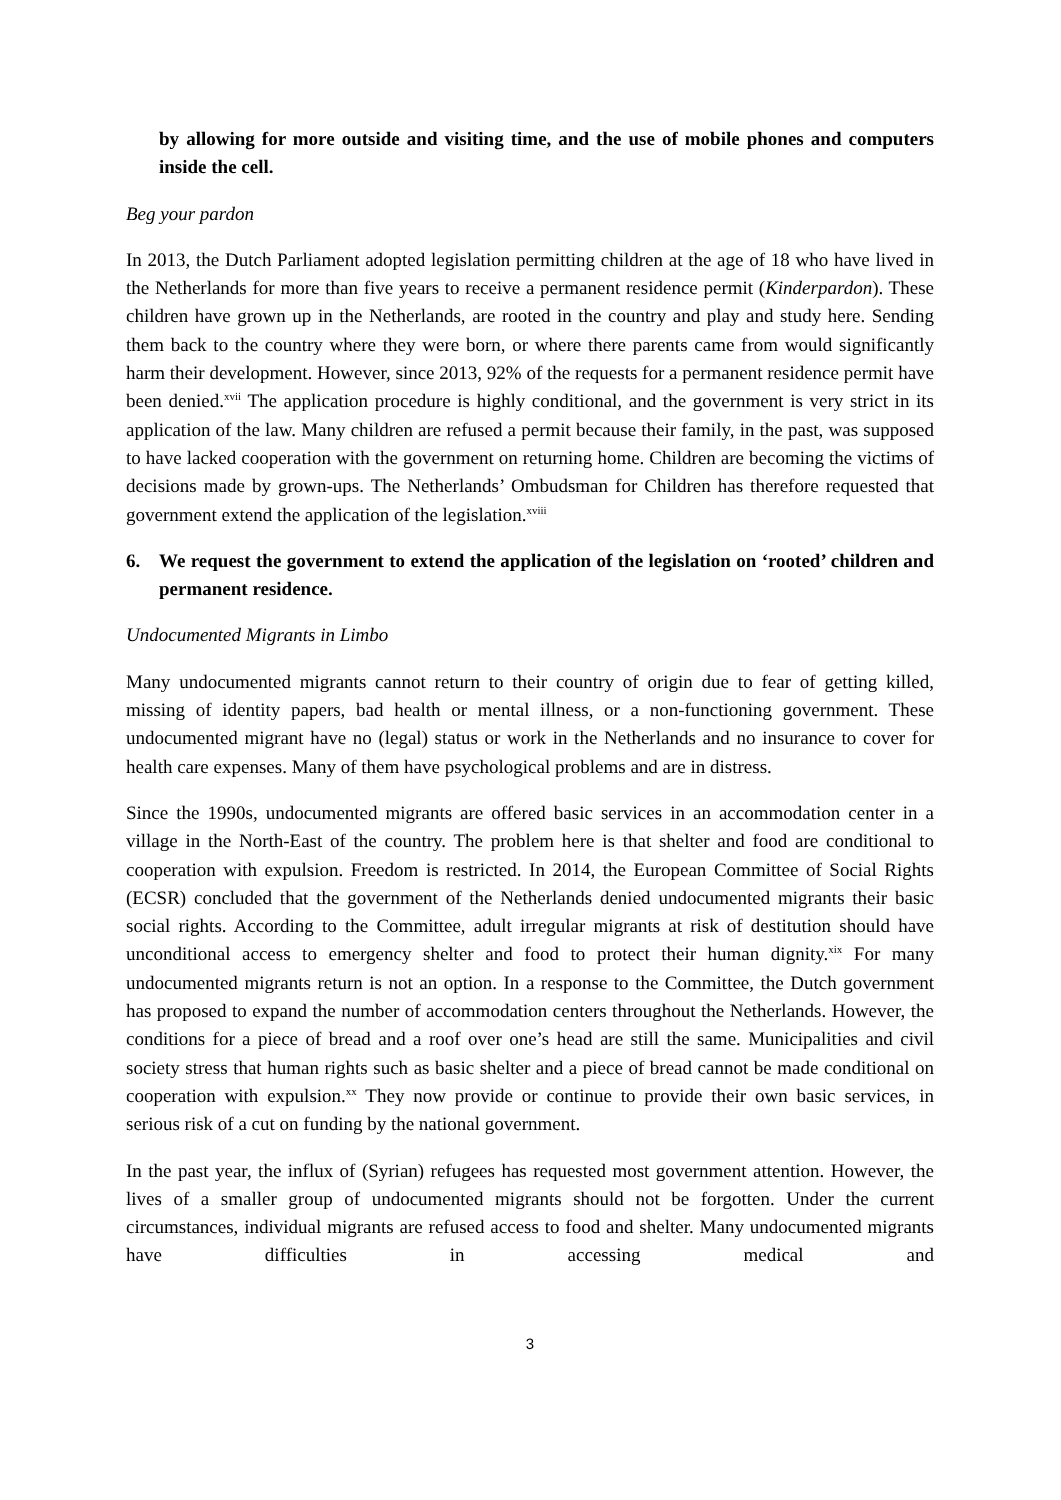by allowing for more outside and visiting time, and the use of mobile phones and computers inside the cell.
Beg your pardon
In 2013, the Dutch Parliament adopted legislation permitting children at the age of 18 who have lived in the Netherlands for more than five years to receive a permanent residence permit (Kinderpardon). These children have grown up in the Netherlands, are rooted in the country and play and study here. Sending them back to the country where they were born, or where there parents came from would significantly harm their development. However, since 2013, 92% of the requests for a permanent residence permit have been denied.<sup>xvii</sup> The application procedure is highly conditional, and the government is very strict in its application of the law. Many children are refused a permit because their family, in the past, was supposed to have lacked cooperation with the government on returning home. Children are becoming the victims of decisions made by grown-ups. The Netherlands’ Ombudsman for Children has therefore requested that government extend the application of the legislation.<sup>xviii</sup>
6. We request the government to extend the application of the legislation on ‘rooted’ children and permanent residence.
Undocumented Migrants in Limbo
Many undocumented migrants cannot return to their country of origin due to fear of getting killed, missing of identity papers, bad health or mental illness, or a non-functioning government. These undocumented migrant have no (legal) status or work in the Netherlands and no insurance to cover for health care expenses. Many of them have psychological problems and are in distress.
Since the 1990s, undocumented migrants are offered basic services in an accommodation center in a village in the North-East of the country. The problem here is that shelter and food are conditional to cooperation with expulsion. Freedom is restricted. In 2014, the European Committee of Social Rights (ECSR) concluded that the government of the Netherlands denied undocumented migrants their basic social rights. According to the Committee, adult irregular migrants at risk of destitution should have unconditional access to emergency shelter and food to protect their human dignity.<sup>xix</sup> For many undocumented migrants return is not an option. In a response to the Committee, the Dutch government has proposed to expand the number of accommodation centers throughout the Netherlands. However, the conditions for a piece of bread and a roof over one’s head are still the same. Municipalities and civil society stress that human rights such as basic shelter and a piece of bread cannot be made conditional on cooperation with expulsion.<sup>xx</sup> They now provide or continue to provide their own basic services, in serious risk of a cut on funding by the national government.
In the past year, the influx of (Syrian) refugees has requested most government attention. However, the lives of a smaller group of undocumented migrants should not be forgotten. Under the current circumstances, individual migrants are refused access to food and shelter. Many undocumented migrants have difficulties in accessing medical and
3